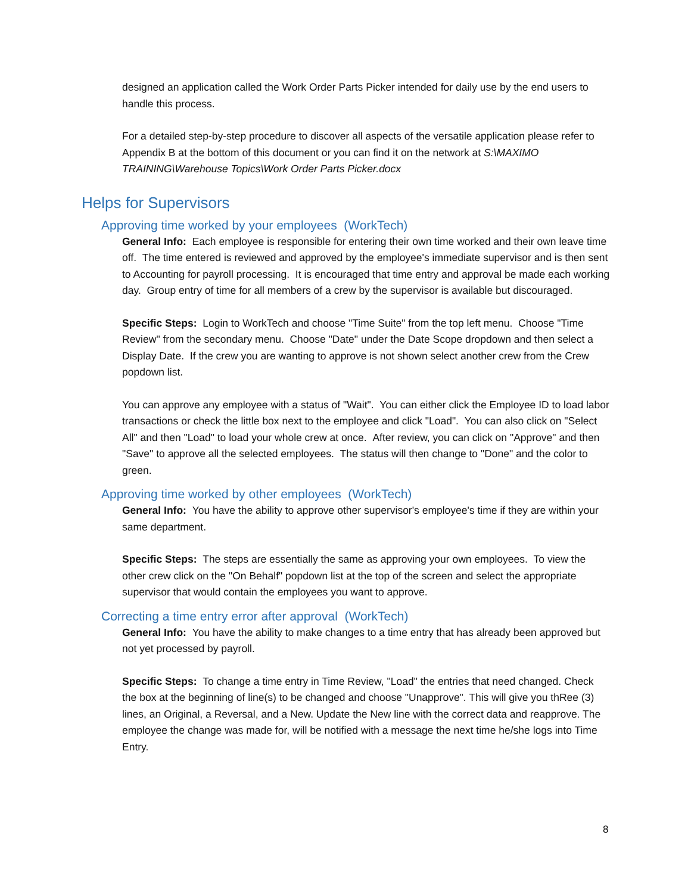designed an application called the Work Order Parts Picker intended for daily use by the end users to handle this process.
For a detailed step-by-step procedure to discover all aspects of the versatile application please refer to Appendix B at the bottom of this document or you can find it on the network at S:\MAXIMO TRAINING\Warehouse Topics\Work Order Parts Picker.docx
Helps for Supervisors
Approving time worked by your employees (WorkTech)
General Info: Each employee is responsible for entering their own time worked and their own leave time off. The time entered is reviewed and approved by the employee's immediate supervisor and is then sent to Accounting for payroll processing. It is encouraged that time entry and approval be made each working day. Group entry of time for all members of a crew by the supervisor is available but discouraged.
Specific Steps: Login to WorkTech and choose "Time Suite" from the top left menu. Choose "Time Review" from the secondary menu. Choose "Date" under the Date Scope dropdown and then select a Display Date. If the crew you are wanting to approve is not shown select another crew from the Crew popdown list.
You can approve any employee with a status of "Wait". You can either click the Employee ID to load labor transactions or check the little box next to the employee and click "Load". You can also click on "Select All" and then "Load" to load your whole crew at once. After review, you can click on "Approve" and then "Save" to approve all the selected employees. The status will then change to "Done" and the color to green.
Approving time worked by other employees (WorkTech)
General Info: You have the ability to approve other supervisor's employee's time if they are within your same department.
Specific Steps: The steps are essentially the same as approving your own employees. To view the other crew click on the "On Behalf" popdown list at the top of the screen and select the appropriate supervisor that would contain the employees you want to approve.
Correcting a time entry error after approval (WorkTech)
General Info: You have the ability to make changes to a time entry that has already been approved but not yet processed by payroll.
Specific Steps: To change a time entry in Time Review, "Load" the entries that need changed. Check the box at the beginning of line(s) to be changed and choose "Unapprove". This will give you thRee (3) lines, an Original, a Reversal, and a New. Update the New line with the correct data and reapprove. The employee the change was made for, will be notified with a message the next time he/she logs into Time Entry.
8